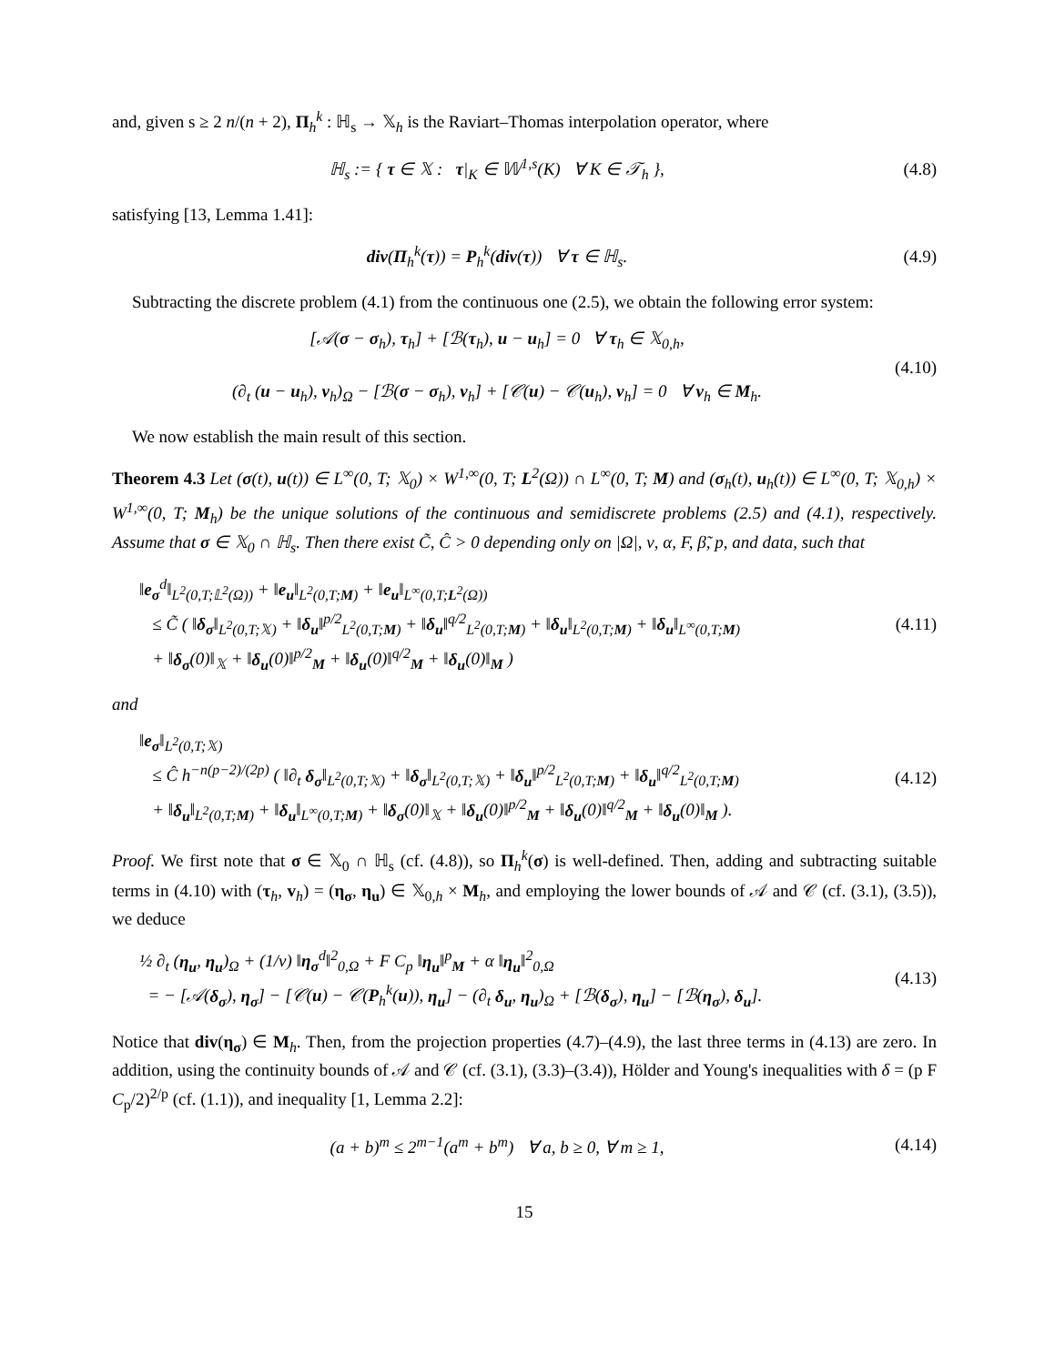and, given s ≥ 2 n/(n + 2), Π<sub>h</sub><sup>k</sup> : ℍ<sub>s</sub> → 𝕏<sub>h</sub> is the Raviart–Thomas interpolation operator, where
ℍ<sub>s</sub> := { τ ∈ 𝕏 : τ|<sub>K</sub> ∈ 𝕎<sup>1,s</sup>(K) ∀ K ∈ 𝒯<sub>h</sub> },
(4.8)
satisfying [13, Lemma 1.41]:
div(Π<sub>h</sub><sup>k</sup>(τ)) = P<sub>h</sub><sup>k</sup>(div(τ)) ∀ τ ∈ ℍ<sub>s</sub>.
(4.9)
Subtracting the discrete problem (4.1) from the continuous one (2.5), we obtain the following error system:
[𝒜(σ − σ<sub>h</sub>), τ<sub>h</sub>] + [ℬ(τ<sub>h</sub>), u − u<sub>h</sub>] = 0 ∀ τ<sub>h</sub> ∈ 𝕏<sub>0,h</sub>,
(∂<sub>t</sub> (u − u<sub>h</sub>), v<sub>h</sub>)<sub>Ω</sub> − [ℬ(σ − σ<sub>h</sub>), v<sub>h</sub>] + [𝒞(u) − 𝒞(u<sub>h</sub>), v<sub>h</sub>] = 0 ∀ v<sub>h</sub> ∈ M<sub>h</sub>.
(4.10)
We now establish the main result of this section.
Theorem 4.3 Let (σ(t), u(t)) ∈ L<sup>∞</sup>(0, T; 𝕏<sub>0</sub>) × W<sup>1,∞</sup>(0, T; L<sup>2</sup>(Ω)) ∩ L<sup>∞</sup>(0, T; M) and (σ<sub>h</sub>(t), u<sub>h</sub>(t)) ∈ L<sup>∞</sup>(0, T; 𝕏<sub>0,h</sub>) × W<sup>1,∞</sup>(0, T; M<sub>h</sub>) be the unique solutions of the continuous and semidiscrete problems (2.5) and (4.1), respectively. Assume that σ ∈ 𝕏<sub>0</sub> ∩ ℍ<sub>s</sub>. Then there exist C̃, Ĉ > 0 depending only on |Ω|, ν, α, F, β̃, p, and data, such that
‖e<sub>σ</sub><sup>d</sup>‖<sub>L<sup>2</sup>(0,T;𝕃<sup>2</sup>(Ω))</sub> + ‖e<sub>u</sub>‖<sub>L<sup>2</sup>(0,T;M)</sub> + ‖e<sub>u</sub>‖<sub>L<sup>∞</sup>(0,T;L<sup>2</sup>(Ω))</sub>
≤ C̃ ( ‖δ<sub>σ</sub>‖<sub>L<sup>2</sup>(0,T;𝕏)</sub> + ‖δ<sub>u</sub>‖<sup>p/2</sup><sub>L<sup>2</sup>(0,T;M)</sub> + ‖δ<sub>u</sub>‖<sup>q/2</sup><sub>L<sup>2</sup>(0,T;M)</sub> + ‖δ<sub>u</sub>‖<sub>L<sup>2</sup>(0,T;M)</sub> + ‖δ<sub>u</sub>‖<sub>L<sup>∞</sup>(0,T;M)</sub>
+ ‖δ<sub>σ</sub>(0)‖<sub>𝕏</sub> + ‖δ<sub>u</sub>(0)‖<sup>p/2</sup><sub>M</sub> + ‖δ<sub>u</sub>(0)‖<sup>q/2</sup><sub>M</sub> + ‖δ<sub>u</sub>(0)‖<sub>M</sub> )
(4.11)
and
‖e<sub>σ</sub>‖<sub>L<sup>2</sup>(0,T;𝕏)</sub>
≤ Ĉ h<sup>−n(p−2)/(2p)</sup> ( ‖∂<sub>t</sub> δ<sub>σ</sub>‖<sub>L<sup>2</sup>(0,T;𝕏)</sub> + ‖δ<sub>σ</sub>‖<sub>L<sup>2</sup>(0,T;𝕏)</sub> + ‖δ<sub>u</sub>‖<sup>p/2</sup><sub>L<sup>2</sup>(0,T;M)</sub> + ‖δ<sub>u</sub>‖<sup>q/2</sup><sub>L<sup>2</sup>(0,T;M)</sub>
+ ‖δ<sub>u</sub>‖<sub>L<sup>2</sup>(0,T;M)</sub> + ‖δ<sub>u</sub>‖<sub>L<sup>∞</sup>(0,T;M)</sub> + ‖δ<sub>σ</sub>(0)‖<sub>𝕏</sub> + ‖δ<sub>u</sub>(0)‖<sup>p/2</sup><sub>M</sub> + ‖δ<sub>u</sub>(0)‖<sup>q/2</sup><sub>M</sub> + ‖δ<sub>u</sub>(0)‖<sub>M</sub> ).
(4.12)
Proof. We first note that σ ∈ 𝕏<sub>0</sub> ∩ ℍ<sub>s</sub> (cf. (4.8)), so Π<sub>h</sub><sup>k</sup>(σ) is well-defined. Then, adding and subtracting suitable terms in (4.10) with (τ<sub>h</sub>, v<sub>h</sub>) = (η<sub>σ</sub>, η<sub>u</sub>) ∈ 𝕏<sub>0,h</sub> × M<sub>h</sub>, and employing the lower bounds of 𝒜 and 𝒞 (cf. (3.1), (3.5)), we deduce
½ ∂<sub>t</sub> (η<sub>u</sub>, η<sub>u</sub>)<sub>Ω</sub> + (1/ν) ‖η<sub>σ</sub><sup>d</sup>‖<sup>2</sup><sub>0,Ω</sub> + F C<sub>p</sub> ‖η<sub>u</sub>‖<sup>p</sup><sub>M</sub> + α ‖η<sub>u</sub>‖<sup>2</sup><sub>0,Ω</sub>
= − [𝒜(δ<sub>σ</sub>), η<sub>σ</sub>] − [𝒞(u) − 𝒞(P<sub>h</sub><sup>k</sup>(u)), η<sub>u</sub>] − (∂<sub>t</sub> δ<sub>u</sub>, η<sub>u</sub>)<sub>Ω</sub> + [ℬ(δ<sub>σ</sub>), η<sub>u</sub>] − [ℬ(η<sub>σ</sub>), δ<sub>u</sub>].
(4.13)
Notice that div(η<sub>σ</sub>) ∈ M<sub>h</sub>. Then, from the projection properties (4.7)–(4.9), the last three terms in (4.13) are zero. In addition, using the continuity bounds of 𝒜 and 𝒞 (cf. (3.1), (3.3)–(3.4)), Hölder and Young's inequalities with δ = (p F C<sub>p</sub>/2)<sup>2/p</sup> (cf. (1.1)), and inequality [1, Lemma 2.2]:
(a + b)<sup>m</sup> ≤ 2<sup>m−1</sup>(a<sup>m</sup> + b<sup>m</sup>) ∀ a, b ≥ 0, ∀ m ≥ 1,
(4.14)
15